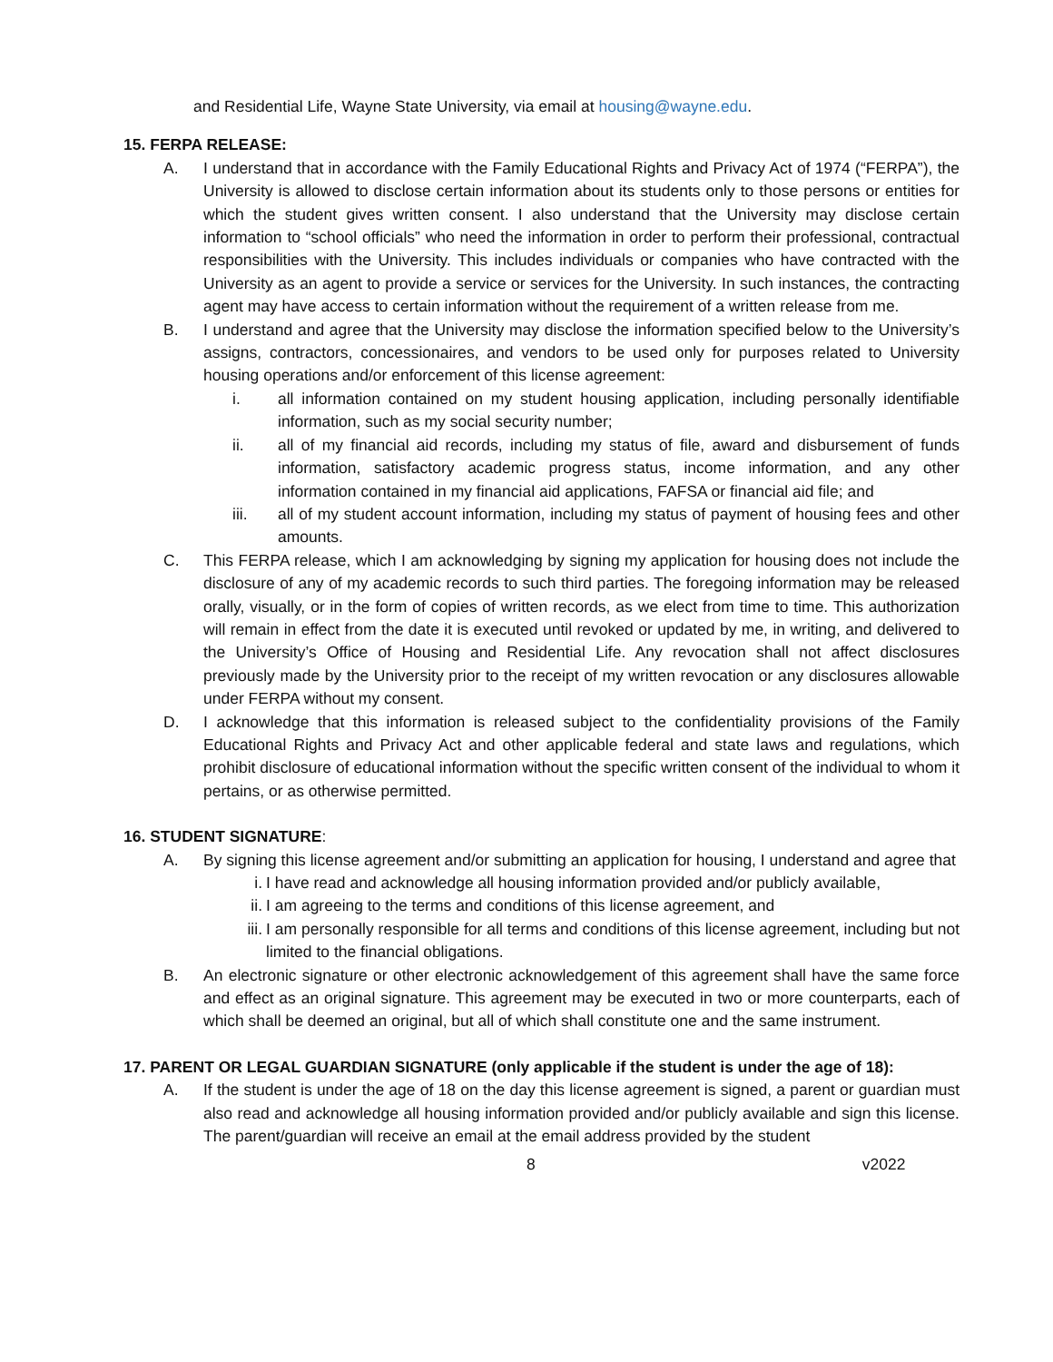and Residential Life, Wayne State University, via email at housing@wayne.edu.
15. FERPA RELEASE:
A. I understand that in accordance with the Family Educational Rights and Privacy Act of 1974 (“FERPA”), the University is allowed to disclose certain information about its students only to those persons or entities for which the student gives written consent. I also understand that the University may disclose certain information to “school officials” who need the information in order to perform their professional, contractual responsibilities with the University. This includes individuals or companies who have contracted with the University as an agent to provide a service or services for the University. In such instances, the contracting agent may have access to certain information without the requirement of a written release from me.
B. I understand and agree that the University may disclose the information specified below to the University’s assigns, contractors, concessionaires, and vendors to be used only for purposes related to University housing operations and/or enforcement of this license agreement:
i. all information contained on my student housing application, including personally identifiable information, such as my social security number;
ii. all of my financial aid records, including my status of file, award and disbursement of funds information, satisfactory academic progress status, income information, and any other information contained in my financial aid applications, FAFSA or financial aid file; and
iii. all of my student account information, including my status of payment of housing fees and other amounts.
C. This FERPA release, which I am acknowledging by signing my application for housing does not include the disclosure of any of my academic records to such third parties. The foregoing information may be released orally, visually, or in the form of copies of written records, as we elect from time to time. This authorization will remain in effect from the date it is executed until revoked or updated by me, in writing, and delivered to the University’s Office of Housing and Residential Life. Any revocation shall not affect disclosures previously made by the University prior to the receipt of my written revocation or any disclosures allowable under FERPA without my consent.
D. I acknowledge that this information is released subject to the confidentiality provisions of the Family Educational Rights and Privacy Act and other applicable federal and state laws and regulations, which prohibit disclosure of educational information without the specific written consent of the individual to whom it pertains, or as otherwise permitted.
16. STUDENT SIGNATURE:
A. By signing this license agreement and/or submitting an application for housing, I understand and agree that
i. I have read and acknowledge all housing information provided and/or publicly available,
ii. I am agreeing to the terms and conditions of this license agreement, and
iii. I am personally responsible for all terms and conditions of this license agreement, including but not limited to the financial obligations.
B. An electronic signature or other electronic acknowledgement of this agreement shall have the same force and effect as an original signature. This agreement may be executed in two or more counterparts, each of which shall be deemed an original, but all of which shall constitute one and the same instrument.
17. PARENT OR LEGAL GUARDIAN SIGNATURE (only applicable if the student is under the age of 18):
A. If the student is under the age of 18 on the day this license agreement is signed, a parent or guardian must also read and acknowledge all housing information provided and/or publicly available and sign this license. The parent/guardian will receive an email at the email address provided by the student
8 v2022